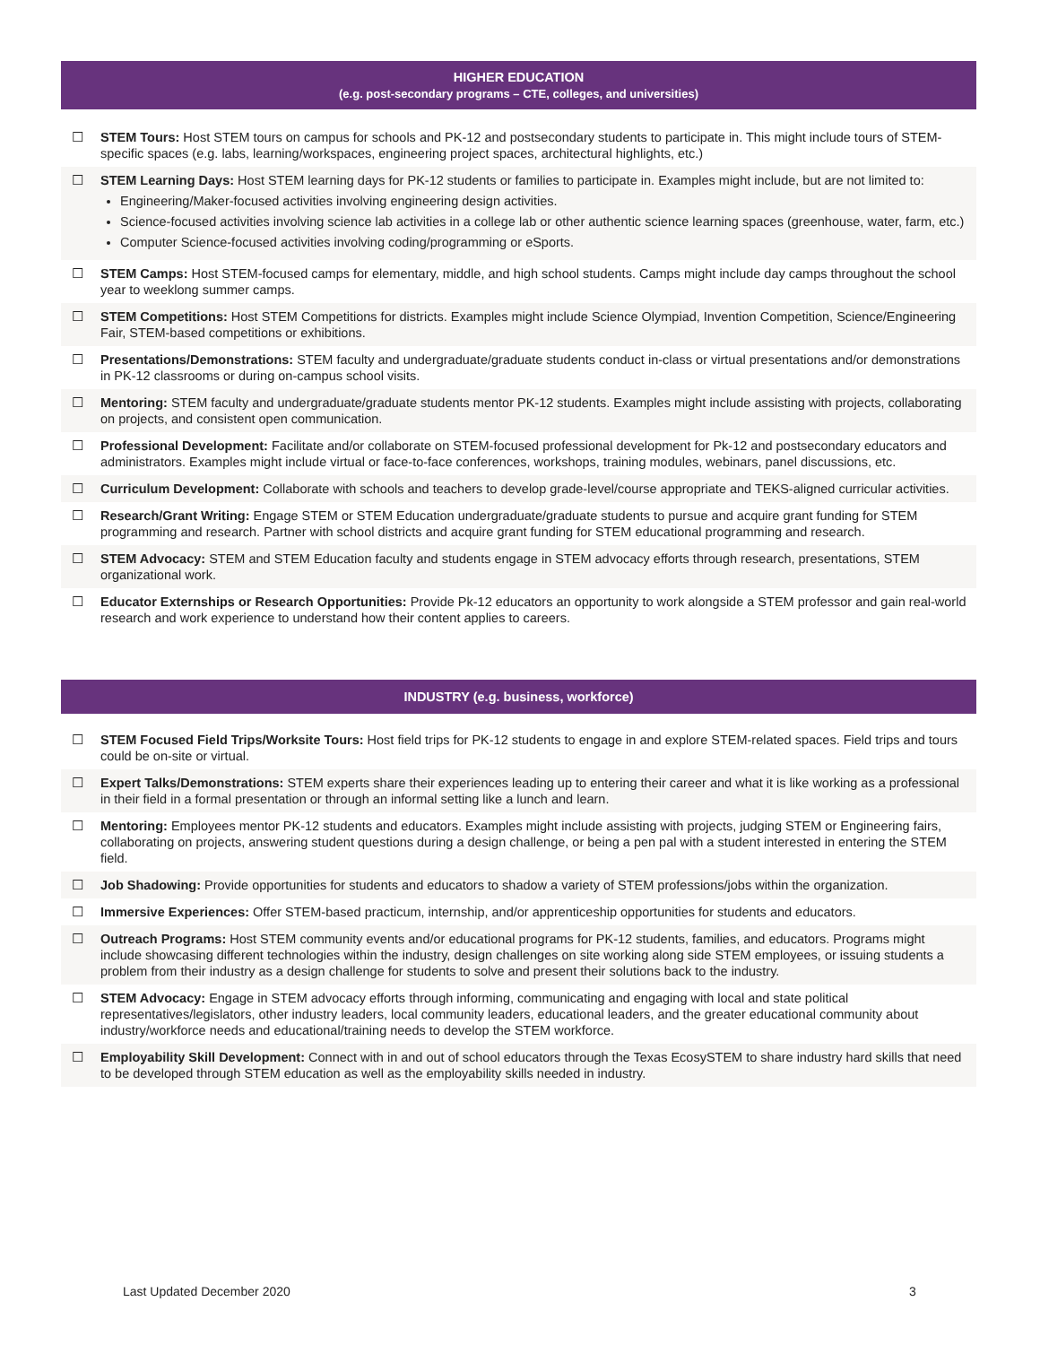HIGHER EDUCATION
(e.g. post-secondary programs – CTE, colleges, and universities)
☐ STEM Tours: Host STEM tours on campus for schools and PK-12 and postsecondary students to participate in. This might include tours of STEM-specific spaces (e.g. labs, learning/workspaces, engineering project spaces, architectural highlights, etc.)
☐ STEM Learning Days: Host STEM learning days for PK-12 students or families to participate in. Examples might include, but are not limited to:
Engineering/Maker-focused activities involving engineering design activities.
Science-focused activities involving science lab activities in a college lab or other authentic science learning spaces (greenhouse, water, farm, etc.)
Computer Science-focused activities involving coding/programming or eSports.
☐ STEM Camps: Host STEM-focused camps for elementary, middle, and high school students. Camps might include day camps throughout the school year to weeklong summer camps.
☐ STEM Competitions: Host STEM Competitions for districts. Examples might include Science Olympiad, Invention Competition, Science/Engineering Fair, STEM-based competitions or exhibitions.
☐ Presentations/Demonstrations: STEM faculty and undergraduate/graduate students conduct in-class or virtual presentations and/or demonstrations in PK-12 classrooms or during on-campus school visits.
☐ Mentoring: STEM faculty and undergraduate/graduate students mentor PK-12 students. Examples might include assisting with projects, collaborating on projects, and consistent open communication.
☐ Professional Development: Facilitate and/or collaborate on STEM-focused professional development for Pk-12 and postsecondary educators and administrators. Examples might include virtual or face-to-face conferences, workshops, training modules, webinars, panel discussions, etc.
☐ Curriculum Development: Collaborate with schools and teachers to develop grade-level/course appropriate and TEKS-aligned curricular activities.
☐ Research/Grant Writing: Engage STEM or STEM Education undergraduate/graduate students to pursue and acquire grant funding for STEM programming and research. Partner with school districts and acquire grant funding for STEM educational programming and research.
☐ STEM Advocacy: STEM and STEM Education faculty and students engage in STEM advocacy efforts through research, presentations, STEM organizational work.
☐ Educator Externships or Research Opportunities: Provide Pk-12 educators an opportunity to work alongside a STEM professor and gain real-world research and work experience to understand how their content applies to careers.
INDUSTRY (e.g. business, workforce)
☐ STEM Focused Field Trips/Worksite Tours: Host field trips for PK-12 students to engage in and explore STEM-related spaces. Field trips and tours could be on-site or virtual.
☐ Expert Talks/Demonstrations: STEM experts share their experiences leading up to entering their career and what it is like working as a professional in their field in a formal presentation or through an informal setting like a lunch and learn.
☐ Mentoring: Employees mentor PK-12 students and educators. Examples might include assisting with projects, judging STEM or Engineering fairs, collaborating on projects, answering student questions during a design challenge, or being a pen pal with a student interested in entering the STEM field.
☐ Job Shadowing: Provide opportunities for students and educators to shadow a variety of STEM professions/jobs within the organization.
☐ Immersive Experiences: Offer STEM-based practicum, internship, and/or apprenticeship opportunities for students and educators.
☐ Outreach Programs: Host STEM community events and/or educational programs for PK-12 students, families, and educators. Programs might include showcasing different technologies within the industry, design challenges on site working along side STEM employees, or issuing students a problem from their industry as a design challenge for students to solve and present their solutions back to the industry.
☐ STEM Advocacy: Engage in STEM advocacy efforts through informing, communicating and engaging with local and state political representatives/legislators, other industry leaders, local community leaders, educational leaders, and the greater educational community about industry/workforce needs and educational/training needs to develop the STEM workforce.
☐ Employability Skill Development: Connect with in and out of school educators through the Texas EcosySTEM to share industry hard skills that need to be developed through STEM education as well as the employability skills needed in industry.
Last Updated December 2020 3